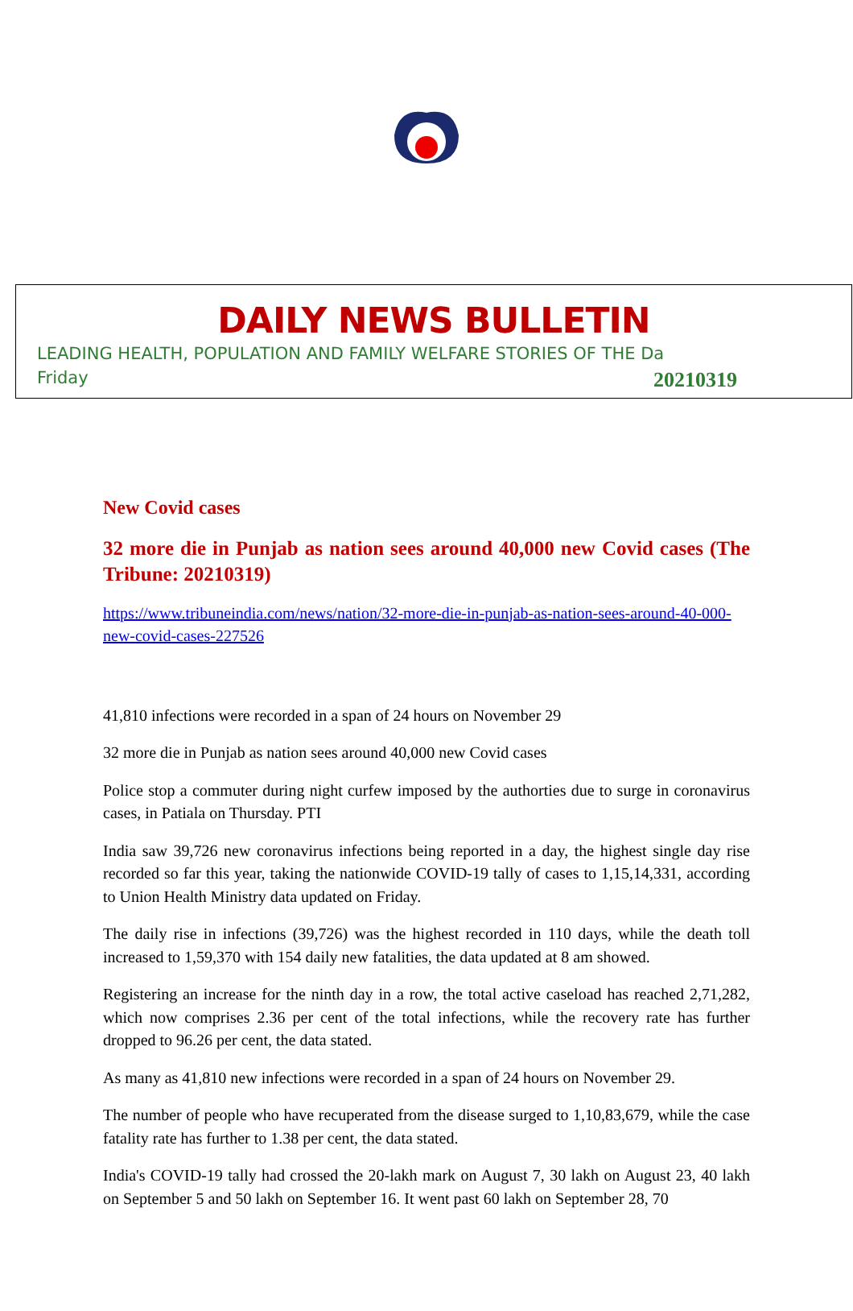DAILY NEWS BULLETIN
LEADING HEALTH, POPULATION AND FAMILY WELFARE STORIES OF THE Da
Friday 20210319
New Covid cases
32 more die in Punjab as nation sees around 40,000 new Covid cases (The Tribune: 20210319)
https://www.tribuneindia.com/news/nation/32-more-die-in-punjab-as-nation-sees-around-40-000-new-covid-cases-227526
41,810 infections were recorded in a span of 24 hours on November 29
32 more die in Punjab as nation sees around 40,000 new Covid cases
Police stop a commuter during night curfew imposed by the authorties due to surge in coronavirus cases, in Patiala on Thursday. PTI
India saw 39,726 new coronavirus infections being reported in a day, the highest single day rise recorded so far this year, taking the nationwide COVID-19 tally of cases to 1,15,14,331, according to Union Health Ministry data updated on Friday.
The daily rise in infections (39,726) was the highest recorded in 110 days, while the death toll increased to 1,59,370 with 154 daily new fatalities, the data updated at 8 am showed.
Registering an increase for the ninth day in a row, the total active caseload has reached 2,71,282, which now comprises 2.36 per cent of the total infections, while the recovery rate has further dropped to 96.26 per cent, the data stated.
As many as 41,810 new infections were recorded in a span of 24 hours on November 29.
The number of people who have recuperated from the disease surged to 1,10,83,679, while the case fatality rate has further to 1.38 per cent, the data stated.
India's COVID-19 tally had crossed the 20-lakh mark on August 7, 30 lakh on August 23, 40 lakh on September 5 and 50 lakh on September 16. It went past 60 lakh on September 28, 70